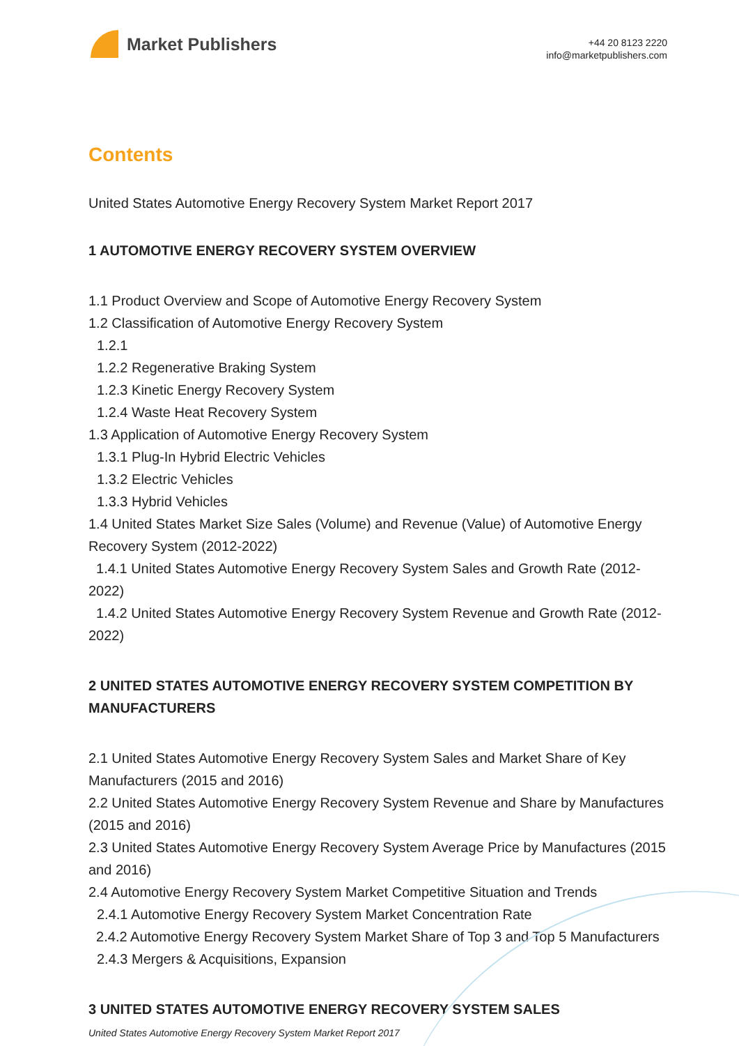Market Publishers
+44 20 8123 2220
info@marketpublishers.com
Contents
United States Automotive Energy Recovery System Market Report 2017
1 AUTOMOTIVE ENERGY RECOVERY SYSTEM OVERVIEW
1.1 Product Overview and Scope of Automotive Energy Recovery System
1.2 Classification of Automotive Energy Recovery System
1.2.1
1.2.2 Regenerative Braking System
1.2.3 Kinetic Energy Recovery System
1.2.4 Waste Heat Recovery System
1.3 Application of Automotive Energy Recovery System
1.3.1 Plug-In Hybrid Electric Vehicles
1.3.2 Electric Vehicles
1.3.3 Hybrid Vehicles
1.4 United States Market Size Sales (Volume) and Revenue (Value) of Automotive Energy Recovery System (2012-2022)
1.4.1 United States Automotive Energy Recovery System Sales and Growth Rate (2012-2022)
1.4.2 United States Automotive Energy Recovery System Revenue and Growth Rate (2012-2022)
2 UNITED STATES AUTOMOTIVE ENERGY RECOVERY SYSTEM COMPETITION BY MANUFACTURERS
2.1 United States Automotive Energy Recovery System Sales and Market Share of Key Manufacturers (2015 and 2016)
2.2 United States Automotive Energy Recovery System Revenue and Share by Manufactures (2015 and 2016)
2.3 United States Automotive Energy Recovery System Average Price by Manufactures (2015 and 2016)
2.4 Automotive Energy Recovery System Market Competitive Situation and Trends
2.4.1 Automotive Energy Recovery System Market Concentration Rate
2.4.2 Automotive Energy Recovery System Market Share of Top 3 and Top 5 Manufacturers
2.4.3 Mergers & Acquisitions, Expansion
3 UNITED STATES AUTOMOTIVE ENERGY RECOVERY SYSTEM SALES
United States Automotive Energy Recovery System Market Report 2017